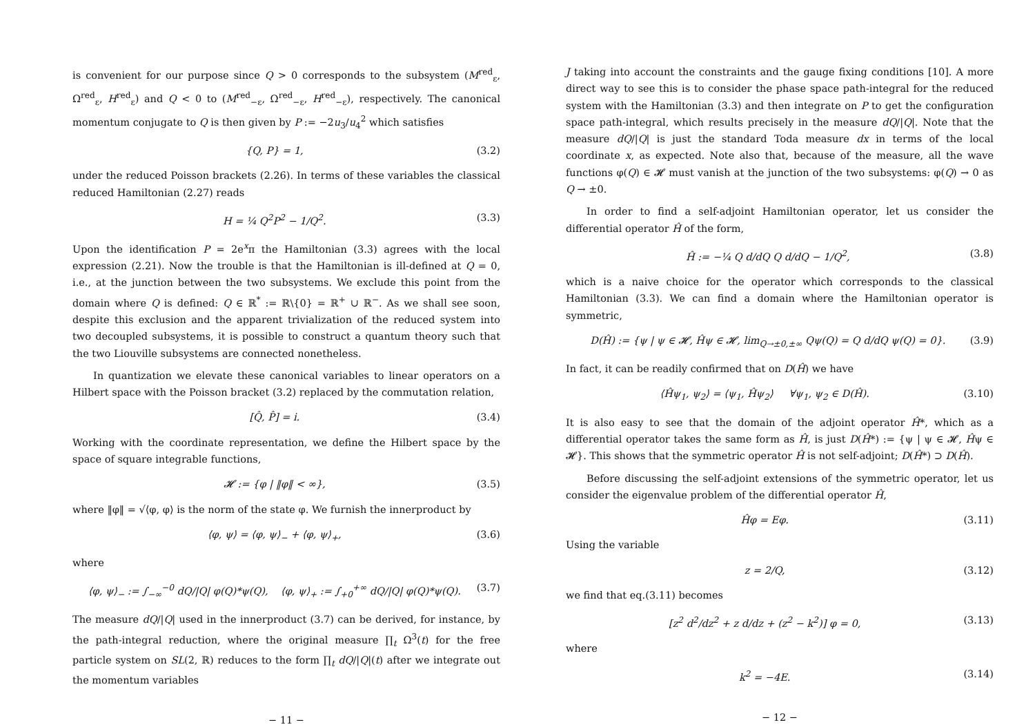is convenient for our purpose since Q > 0 corresponds to the subsystem (M<sup>red</sup><sub>ε</sub>, Ω<sup>red</sup><sub>ε</sub>, H<sup>red</sup><sub>ε</sub>) and Q < 0 to (M<sup>red</sup><sub>−ε</sub>, Ω<sup>red</sup><sub>−ε</sub>, H<sup>red</sup><sub>−ε</sub>), respectively. The canonical momentum conjugate to Q is then given by P := −2u<sub>3</sub>/u<sub>4</sub><sup>2</sup> which satisfies
{Q, P} = 1, (3.2)
under the reduced Poisson brackets (2.26). In terms of these variables the classical reduced Hamiltonian (2.27) reads
H = ¼ Q<sup>2</sup>P<sup>2</sup> − 1/Q<sup>2</sup>. (3.3)
Upon the identification P = 2e<sup>x</sup>π the Hamiltonian (3.3) agrees with the local expression (2.21). Now the trouble is that the Hamiltonian is ill-defined at Q = 0, i.e., at the junction between the two subsystems. We exclude this point from the domain where Q is defined: Q ∈ ℝ<sup>*</sup> := ℝ\{0} = ℝ<sup>+</sup> ∪ ℝ<sup>−</sup>. As we shall see soon, despite this exclusion and the apparent trivialization of the reduced system into two decoupled subsystems, it is possible to construct a quantum theory such that the two Liouville subsystems are connected nonetheless.
In quantization we elevate these canonical variables to linear operators on a Hilbert space with the Poisson bracket (3.2) replaced by the commutation relation,
[Q̂, P̂] = i. (3.4)
Working with the coordinate representation, we define the Hilbert space by the space of square integrable functions,
𝓗 := {φ | ‖φ‖ < ∞}, (3.5)
where ‖φ‖ = √⟨φ, φ⟩ is the norm of the state φ. We furnish the innerproduct by
⟨φ, ψ⟩ = ⟨φ, ψ⟩<sub>−</sub> + ⟨φ, ψ⟩<sub>+</sub>, (3.6)
where
⟨φ, ψ⟩<sub>−</sub> := ∫<sub>−∞</sub><sup>−0</sup> dQ/|Q| φ(Q)*ψ(Q), ⟨φ, ψ⟩<sub>+</sub> := ∫<sub>+0</sub><sup>+∞</sup> dQ/|Q| φ(Q)*ψ(Q). (3.7)
The measure dQ/|Q| used in the innerproduct (3.7) can be derived, for instance, by the path-integral reduction, where the original measure ∏<sub>t</sub> Ω<sup>3</sup>(t) for the free particle system on SL(2, ℝ) reduces to the form ∏<sub>t</sub> dQ/|Q|(t) after we integrate out the momentum variables
− 11 −
J taking into account the constraints and the gauge fixing conditions [10]. A more direct way to see this is to consider the phase space path-integral for the reduced system with the Hamiltonian (3.3) and then integrate on P to get the configuration space path-integral, which results precisely in the measure dQ/|Q|. Note that the measure dQ/|Q| is just the standard Toda measure dx in terms of the local coordinate x, as expected. Note also that, because of the measure, all the wave functions φ(Q) ∈ 𝓗 must vanish at the junction of the two subsystems: φ(Q) → 0 as Q → ±0.
In order to find a self-adjoint Hamiltonian operator, let us consider the differential operator Ĥ of the form,
Ĥ := −¼ Q d/dQ Q d/dQ − 1/Q<sup>2</sup>, (3.8)
which is a naive choice for the operator which corresponds to the classical Hamiltonian (3.3). We can find a domain where the Hamiltonian operator is symmetric,
D(Ĥ) := {ψ | ψ ∈ 𝓗, Ĥψ ∈ 𝓗, lim<sub>Q→±0,±∞</sub> Qψ(Q) = Q d/dQ ψ(Q) = 0}. (3.9)
In fact, it can be readily confirmed that on D(Ĥ) we have
⟨Ĥψ<sub>1</sub>, ψ<sub>2</sub>⟩ = ⟨ψ<sub>1</sub>, Ĥψ<sub>2</sub>⟩ ∀ψ<sub>1</sub>, ψ<sub>2</sub> ∈ D(Ĥ). (3.10)
It is also easy to see that the domain of the adjoint operator Ĥ*, which as a differential operator takes the same form as Ĥ, is just D(Ĥ*) := {ψ | ψ ∈ 𝓗, Ĥψ ∈ 𝓗}. This shows that the symmetric operator Ĥ is not self-adjoint; D(Ĥ*) ⊃ D(Ĥ).
Before discussing the self-adjoint extensions of the symmetric operator, let us consider the eigenvalue problem of the differential operator Ĥ,
Ĥφ = Eφ. (3.11)
Using the variable
z = 2/Q, (3.12)
we find that eq.(3.11) becomes
[z<sup>2</sup> d<sup>2</sup>/dz<sup>2</sup> + z d/dz + (z<sup>2</sup> − k<sup>2</sup>)] φ = 0, (3.13)
where
k<sup>2</sup> = −4E. (3.14)
− 12 −